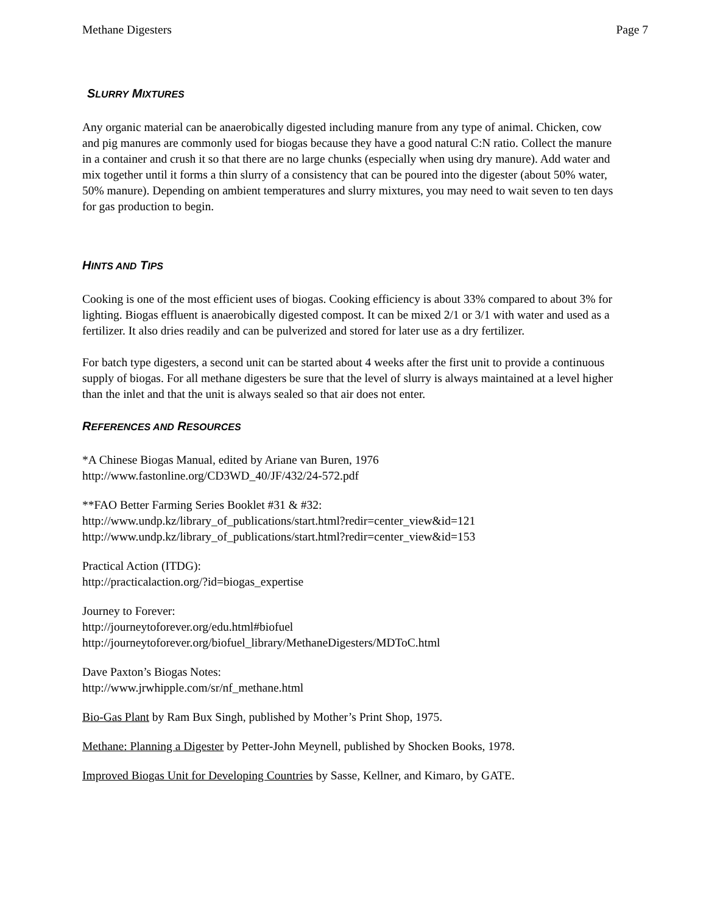Methane Digesters Page 7
SLURRY MIXTURES
Any organic material can be anaerobically digested including manure from any type of animal. Chicken, cow and pig manures are commonly used for biogas because they have a good natural C:N ratio. Collect the manure in a container and crush it so that there are no large chunks (especially when using dry manure). Add water and mix together until it forms a thin slurry of a consistency that can be poured into the digester (about 50% water, 50% manure). Depending on ambient temperatures and slurry mixtures, you may need to wait seven to ten days for gas production to begin.
HINTS AND TIPS
Cooking is one of the most efficient uses of biogas. Cooking efficiency is about 33% compared to about 3% for lighting. Biogas effluent is anaerobically digested compost. It can be mixed 2/1 or 3/1 with water and used as a fertilizer. It also dries readily and can be pulverized and stored for later use as a dry fertilizer.
For batch type digesters, a second unit can be started about 4 weeks after the first unit to provide a continuous supply of biogas. For all methane digesters be sure that the level of slurry is always maintained at a level higher than the inlet and that the unit is always sealed so that air does not enter.
REFERENCES AND RESOURCES
*A Chinese Biogas Manual, edited by Ariane van Buren, 1976
http://www.fastonline.org/CD3WD_40/JF/432/24-572.pdf
**FAO Better Farming Series Booklet #31 & #32:
http://www.undp.kz/library_of_publications/start.html?redir=center_view&id=121
http://www.undp.kz/library_of_publications/start.html?redir=center_view&id=153
Practical Action (ITDG):
http://practicalaction.org/?id=biogas_expertise
Journey to Forever:
http://journeytoforever.org/edu.html#biofuel
http://journeytoforever.org/biofuel_library/MethaneDigesters/MDToC.html
Dave Paxton’s Biogas Notes:
http://www.jrwhipple.com/sr/nf_methane.html
Bio-Gas Plant by Ram Bux Singh, published by Mother’s Print Shop, 1975.
Methane: Planning a Digester by Petter-John Meynell, published by Shocken Books, 1978.
Improved Biogas Unit for Developing Countries by Sasse, Kellner, and Kimaro, by GATE.